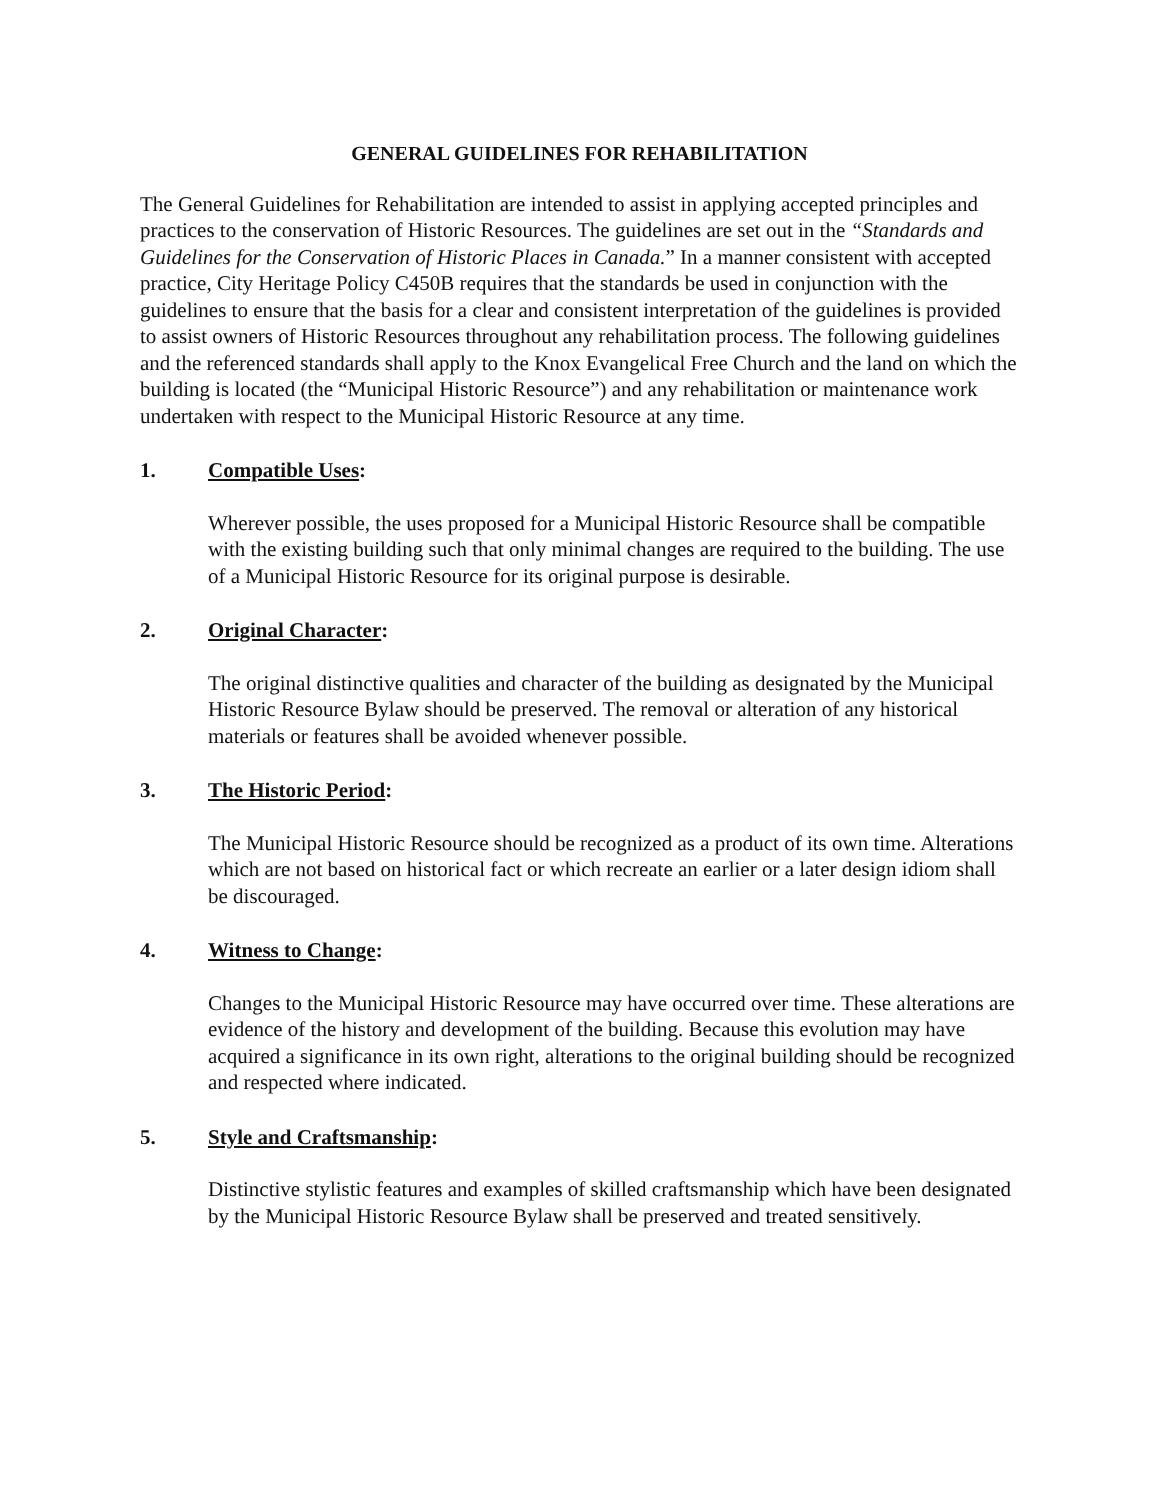GENERAL GUIDELINES FOR REHABILITATION
The General Guidelines for Rehabilitation are intended to assist in applying accepted principles and practices to the conservation of Historic Resources. The guidelines are set out in the “Standards and Guidelines for the Conservation of Historic Places in Canada.” In a manner consistent with accepted practice, City Heritage Policy C450B requires that the standards be used in conjunction with the guidelines to ensure that the basis for a clear and consistent interpretation of the guidelines is provided to assist owners of Historic Resources throughout any rehabilitation process. The following guidelines and the referenced standards shall apply to the Knox Evangelical Free Church and the land on which the building is located (the “Municipal Historic Resource”) and any rehabilitation or maintenance work undertaken with respect to the Municipal Historic Resource at any time.
1. Compatible Uses:
Wherever possible, the uses proposed for a Municipal Historic Resource shall be compatible with the existing building such that only minimal changes are required to the building. The use of a Municipal Historic Resource for its original purpose is desirable.
2. Original Character:
The original distinctive qualities and character of the building as designated by the Municipal Historic Resource Bylaw should be preserved. The removal or alteration of any historical materials or features shall be avoided whenever possible.
3. The Historic Period:
The Municipal Historic Resource should be recognized as a product of its own time. Alterations which are not based on historical fact or which recreate an earlier or a later design idiom shall be discouraged.
4. Witness to Change:
Changes to the Municipal Historic Resource may have occurred over time. These alterations are evidence of the history and development of the building. Because this evolution may have acquired a significance in its own right, alterations to the original building should be recognized and respected where indicated.
5. Style and Craftsmanship:
Distinctive stylistic features and examples of skilled craftsmanship which have been designated by the Municipal Historic Resource Bylaw shall be preserved and treated sensitively.